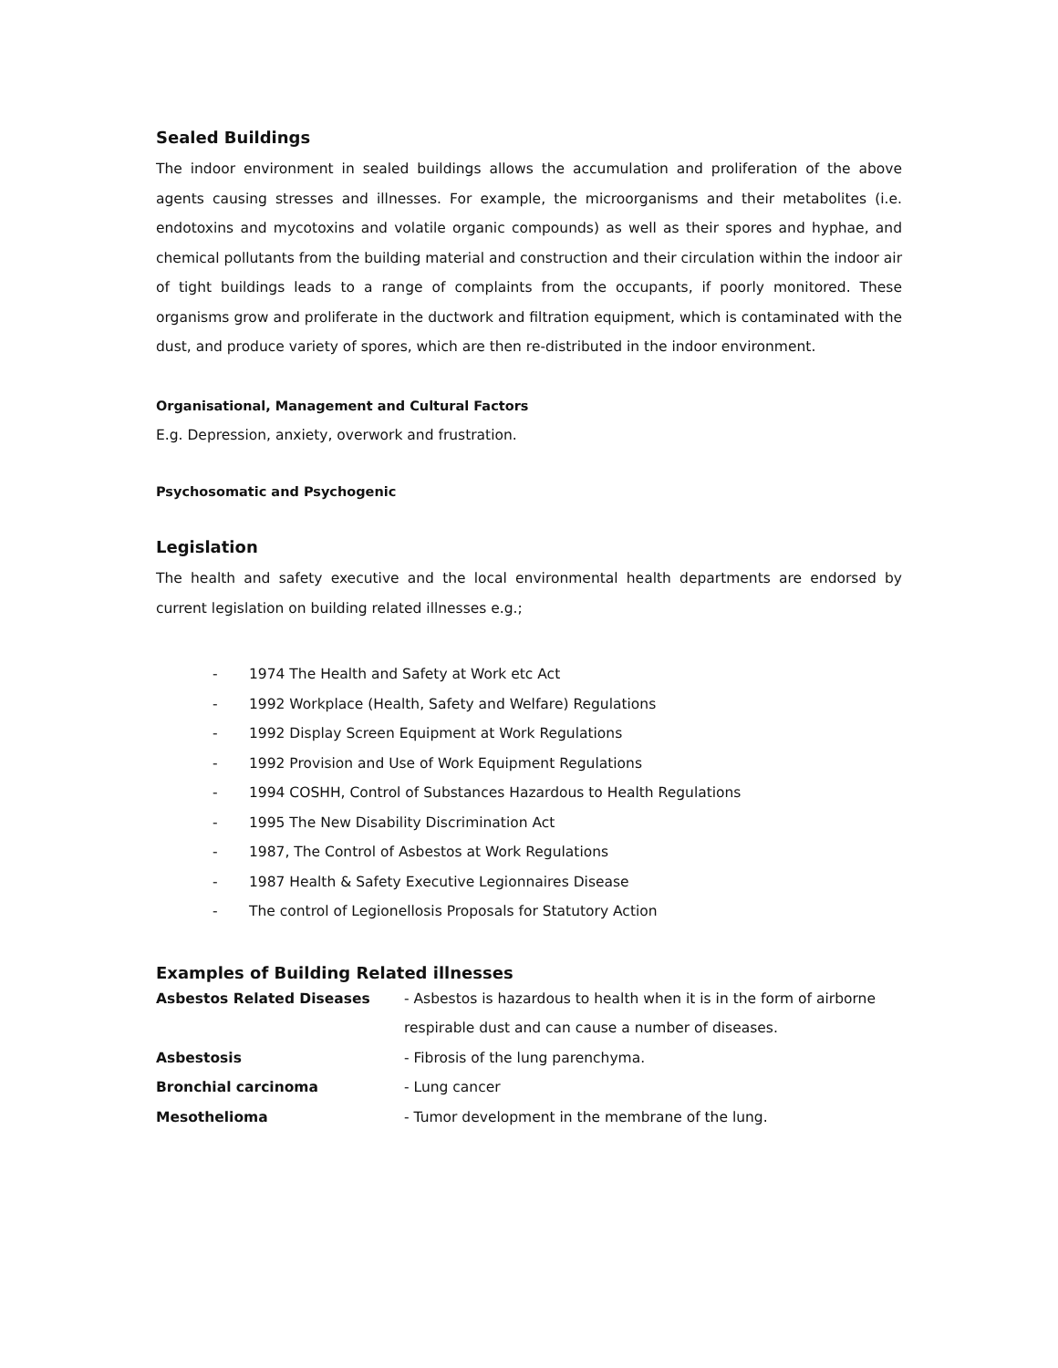Sealed Buildings
The indoor environment in sealed buildings allows the accumulation and proliferation of the above agents causing stresses and illnesses. For example, the microorganisms and their metabolites (i.e. endotoxins and mycotoxins and volatile organic compounds) as well as their spores and hyphae, and chemical pollutants from the building material and construction and their circulation within the indoor air of tight buildings leads to a range of complaints from the occupants, if poorly monitored. These organisms grow and proliferate in the ductwork and filtration equipment, which is contaminated with the dust, and produce variety of spores, which are then re-distributed in the indoor environment.
Organisational, Management and Cultural Factors
E.g. Depression, anxiety, overwork and frustration.
Psychosomatic and Psychogenic
Legislation
The health and safety executive and the local environmental health departments are endorsed by current legislation on building related illnesses e.g.;
- 1974 The Health and Safety at Work etc Act
- 1992 Workplace (Health, Safety and Welfare) Regulations
- 1992 Display Screen Equipment at Work Regulations
- 1992 Provision and Use of Work Equipment Regulations
- 1994 COSHH, Control of Substances Hazardous to Health Regulations
- 1995 The New Disability Discrimination Act
- 1987, The Control of Asbestos at Work Regulations
- 1987 Health & Safety Executive Legionnaires Disease
- The control of Legionellosis Proposals for Statutory Action
Examples of Building Related illnesses
| Asbestos Related Diseases | - Asbestos is hazardous to health when it is in the form of airborne respirable dust and can cause a number of diseases. |
| Asbestosis | - Fibrosis of the lung parenchyma. |
| Bronchial carcinoma | - Lung cancer |
| Mesothelioma | - Tumor development in the membrane of the lung. |